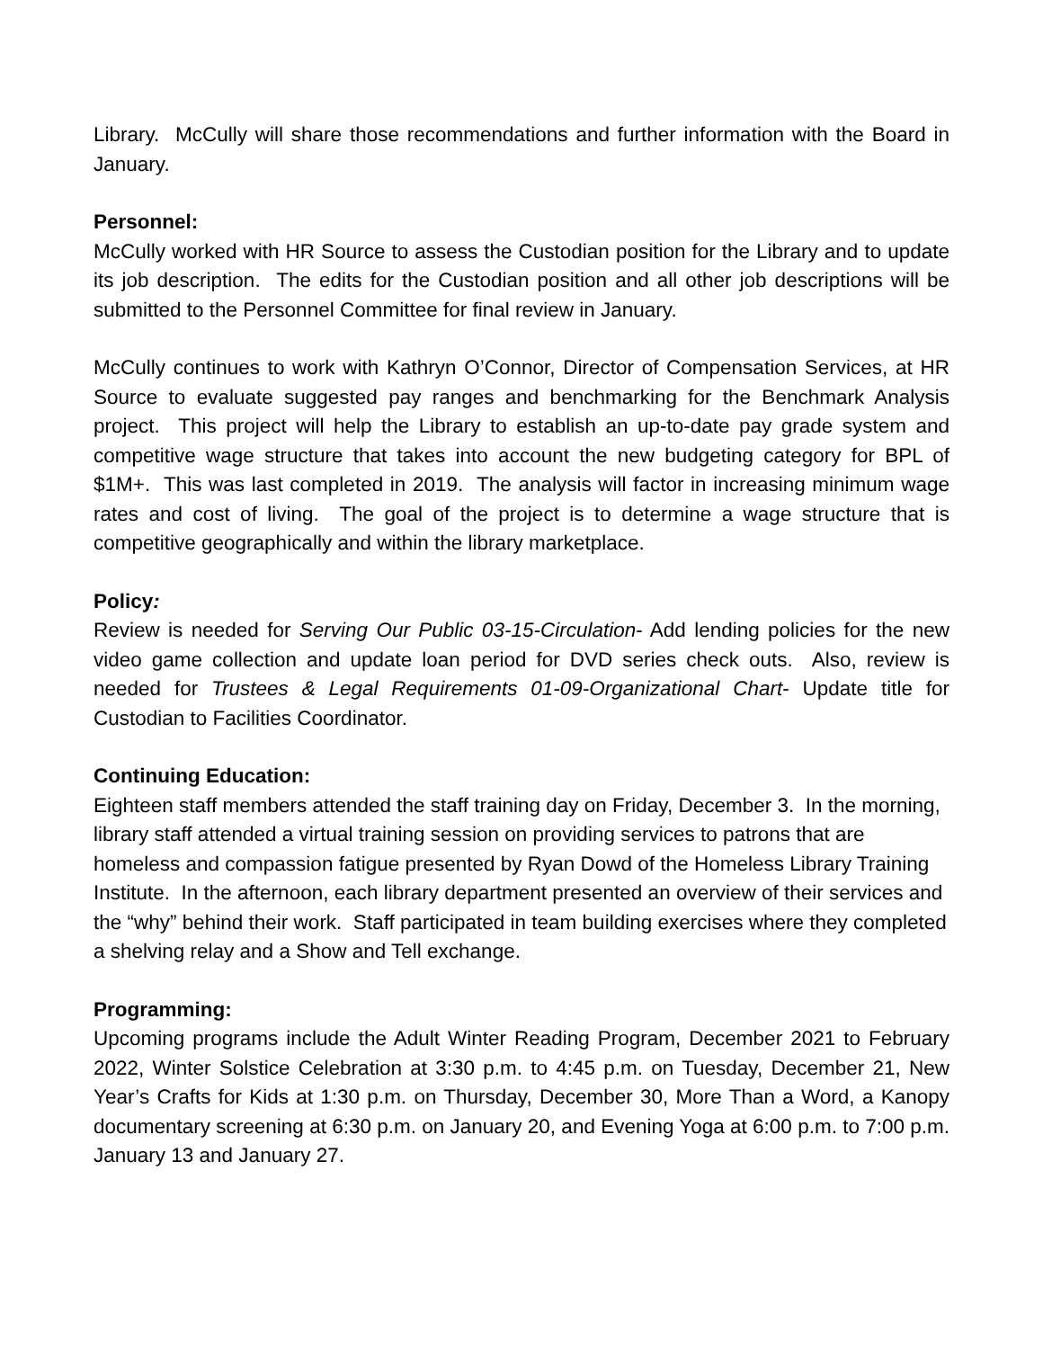Library. McCully will share those recommendations and further information with the Board in January.
Personnel:
McCully worked with HR Source to assess the Custodian position for the Library and to update its job description. The edits for the Custodian position and all other job descriptions will be submitted to the Personnel Committee for final review in January.
McCully continues to work with Kathryn O’Connor, Director of Compensation Services, at HR Source to evaluate suggested pay ranges and benchmarking for the Benchmark Analysis project. This project will help the Library to establish an up-to-date pay grade system and competitive wage structure that takes into account the new budgeting category for BPL of $1M+. This was last completed in 2019. The analysis will factor in increasing minimum wage rates and cost of living. The goal of the project is to determine a wage structure that is competitive geographically and within the library marketplace.
Policy:
Review is needed for Serving Our Public 03-15-Circulation- Add lending policies for the new video game collection and update loan period for DVD series check outs. Also, review is needed for Trustees & Legal Requirements 01-09-Organizational Chart- Update title for Custodian to Facilities Coordinator.
Continuing Education:
Eighteen staff members attended the staff training day on Friday, December 3. In the morning, library staff attended a virtual training session on providing services to patrons that are homeless and compassion fatigue presented by Ryan Dowd of the Homeless Library Training Institute. In the afternoon, each library department presented an overview of their services and the “why” behind their work. Staff participated in team building exercises where they completed a shelving relay and a Show and Tell exchange.
Programming:
Upcoming programs include the Adult Winter Reading Program, December 2021 to February 2022, Winter Solstice Celebration at 3:30 p.m. to 4:45 p.m. on Tuesday, December 21, New Year’s Crafts for Kids at 1:30 p.m. on Thursday, December 30, More Than a Word, a Kanopy documentary screening at 6:30 p.m. on January 20, and Evening Yoga at 6:00 p.m. to 7:00 p.m. January 13 and January 27.